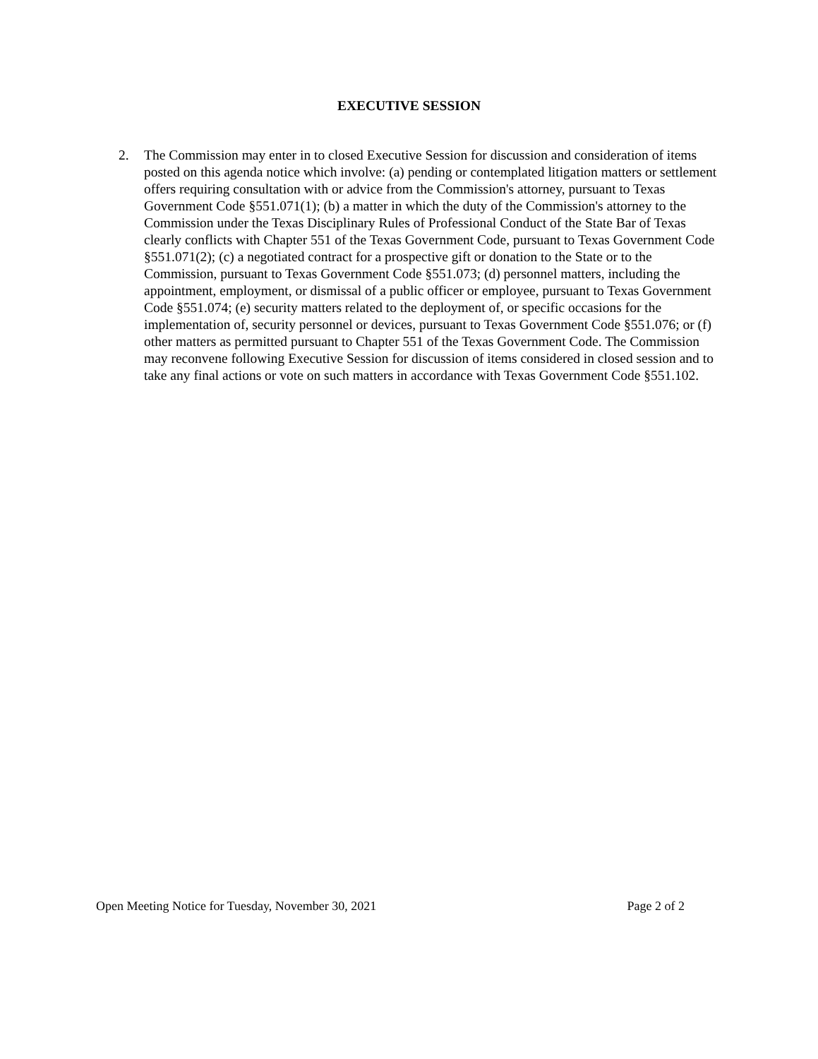EXECUTIVE SESSION
2. The Commission may enter in to closed Executive Session for discussion and consideration of items posted on this agenda notice which involve: (a) pending or contemplated litigation matters or settlement offers requiring consultation with or advice from the Commission's attorney, pursuant to Texas Government Code §551.071(1); (b) a matter in which the duty of the Commission's attorney to the Commission under the Texas Disciplinary Rules of Professional Conduct of the State Bar of Texas clearly conflicts with Chapter 551 of the Texas Government Code, pursuant to Texas Government Code §551.071(2); (c) a negotiated contract for a prospective gift or donation to the State or to the Commission, pursuant to Texas Government Code §551.073; (d) personnel matters, including the appointment, employment, or dismissal of a public officer or employee, pursuant to Texas Government Code §551.074; (e) security matters related to the deployment of, or specific occasions for the implementation of, security personnel or devices, pursuant to Texas Government Code §551.076; or (f) other matters as permitted pursuant to Chapter 551 of the Texas Government Code. The Commission may reconvene following Executive Session for discussion of items considered in closed session and to take any final actions or vote on such matters in accordance with Texas Government Code §551.102.
Open Meeting Notice for Tuesday, November 30, 2021 Page 2 of 2